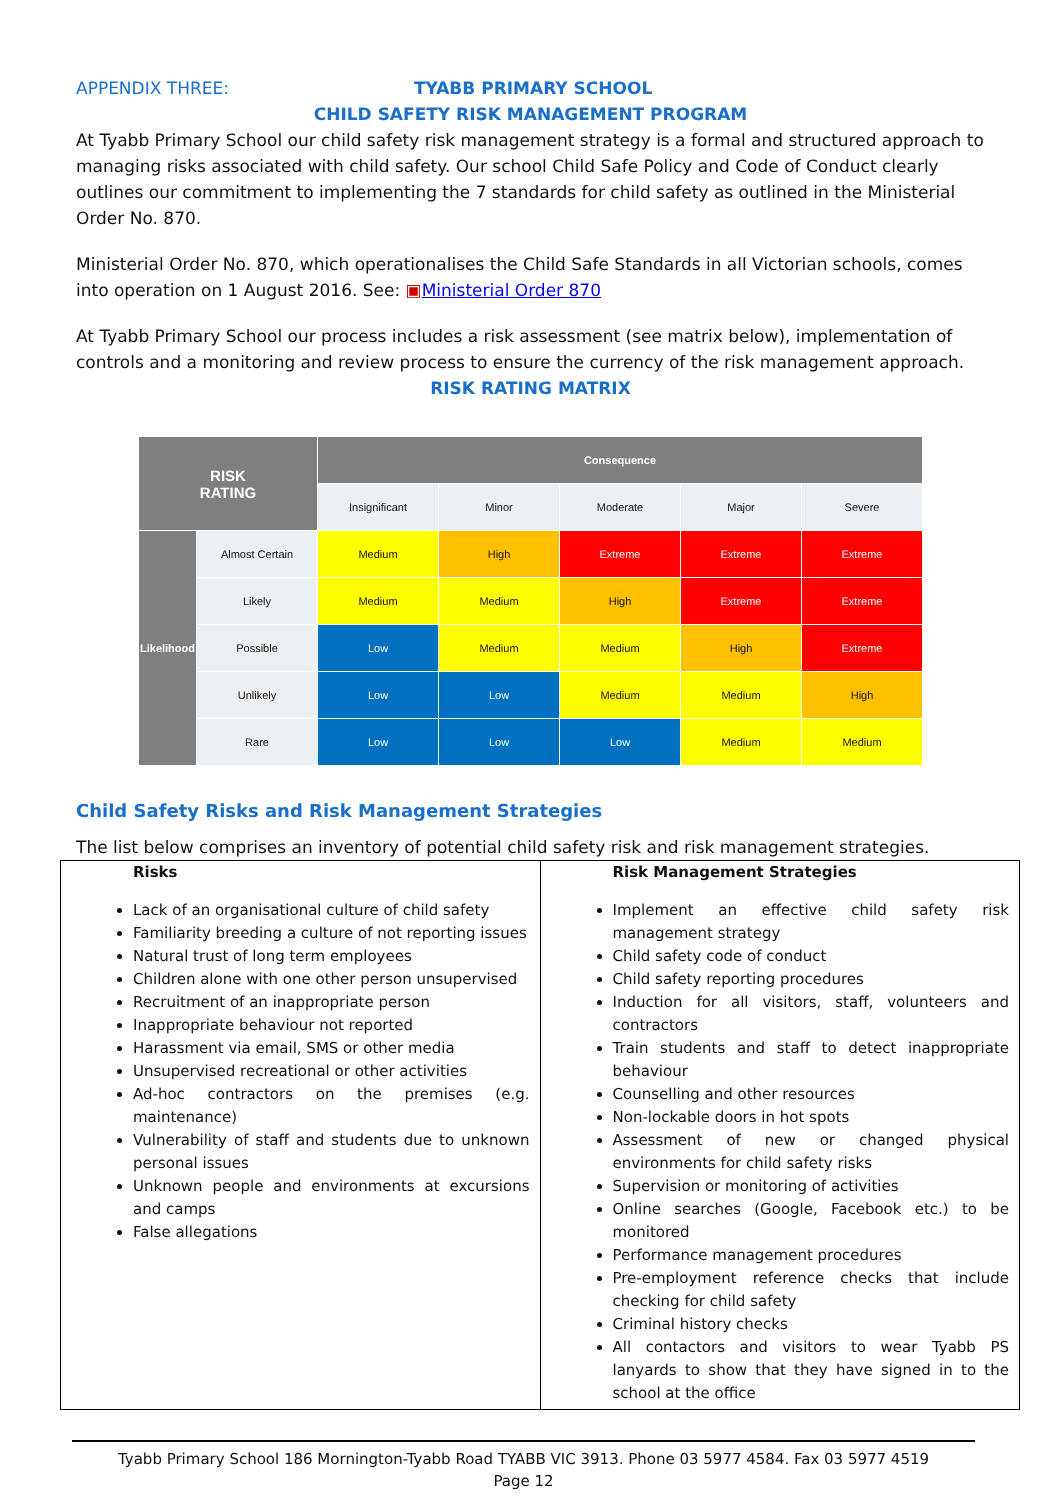APPENDIX THREE: TYABB PRIMARY SCHOOL
CHILD SAFETY RISK MANAGEMENT PROGRAM
At Tyabb Primary School our child safety risk management strategy is a formal and structured approach to managing risks associated with child safety. Our school Child Safe Policy and Code of Conduct clearly outlines our commitment to implementing the 7 standards for child safety as outlined in the Ministerial Order No. 870.
Ministerial Order No. 870, which operationalises the Child Safe Standards in all Victorian schools, comes into operation on 1 August 2016. See: ▣Ministerial Order 870
At Tyabb Primary School our process includes a risk assessment (see matrix below), implementation of controls and a monitoring and review process to ensure the currency of the risk management approach.
RISK RATING MATRIX
| RISK RATING | | Consequence | | | | |
| --- | --- | --- | --- | --- | --- | --- |
| | | Insignificant | Minor | Moderate | Major | Severe |
| Likelihood | Almost Certain | Medium | High | Extreme | Extreme | Extreme |
| | Likely | Medium | Medium | High | Extreme | Extreme |
| | Possible | Low | Medium | Medium | High | Extreme |
| | Unlikely | Low | Low | Medium | Medium | High |
| | Rare | Low | Low | Low | Medium | Medium |
Child Safety Risks and Risk Management Strategies
The list below comprises an inventory of potential child safety risk and risk management strategies.
| Risks Lack of an organisational culture of child safety Familiarity breeding a culture of not reporting issues Natural trust of long term employees Children alone with one other person unsupervised Recruitment of an inappropriate person Inappropriate behaviour not reported Harassment via email, SMS or other media Unsupervised recreational or other activities Ad-hoc contractors on the premises (e.g. maintenance) Vulnerability of staff and students due to unknown personal issues Unknown people and environments at excursions and camps False allegations | Risk Management Strategies Implement an effective child safety risk management strategy Child safety code of conduct Child safety reporting procedures Induction for all visitors, staff, volunteers and contractors Train students and staff to detect inappropriate behaviour Counselling and other resources Non-lockable doors in hot spots Assessment of new or changed physical environments for child safety risks Supervision or monitoring of activities Online searches (Google, Facebook etc.) to be monitored Performance management procedures Pre-employment reference checks that include checking for child safety Criminal history checks All contactors and visitors to wear Tyabb PS lanyards to show that they have signed in to the school at the office |
Tyabb Primary School 186 Mornington-Tyabb Road TYABB VIC 3913. Phone 03 5977 4584. Fax 03 5977 4519
Page 12